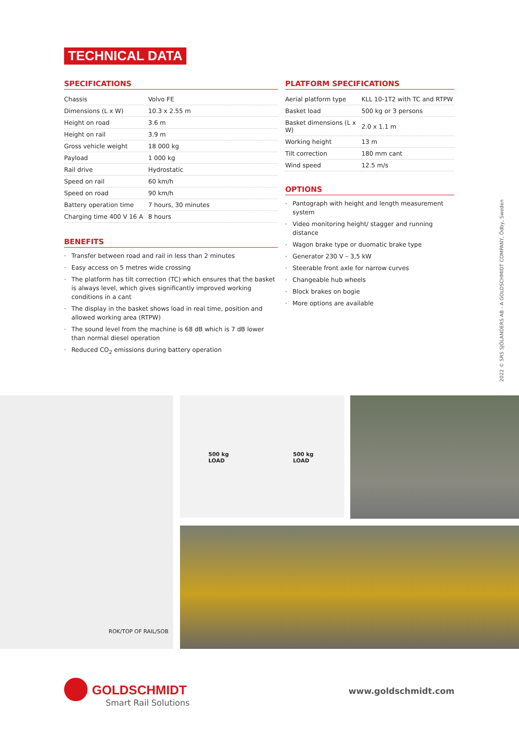TECHNICAL DATA
SPECIFICATIONS
| Chassis | Volvo FE |
| Dimensions (L x W) | 10.3 x 2.55 m |
| Height on road | 3.6 m |
| Height on rail | 3.9 m |
| Gross vehicle weight | 18 000 kg |
| Payload | 1 000 kg |
| Rail drive | Hydrostatic |
| Speed on rail | 60 km/h |
| Speed on road | 90 km/h |
| Battery operation time | 7 hours, 30 minutes |
| Charging time 400 V 16 A | 8 hours |
BENEFITS
Transfer between road and rail in less than 2 minutes
Easy access on 5 metres wide crossing
The platform has tilt correction (TC) which ensures that the basket is always level, which gives significantly improved working conditions in a cant
The display in the basket shows load in real time, position and allowed working area (RTPW)
The sound level from the machine is 68 dB which is 7 dB lower than normal diesel operation
Reduced CO<sub>2</sub> emissions during battery operation
PLATFORM SPECIFICATIONS
| Aerial platform type | KLL 10-1T2 with TC and RTPW |
| Basket load | 500 kg or 3 persons |
| Basket dimensions (L x W) | 2.0 x 1.1 m |
| Working height | 13 m |
| Tilt correction | 180 mm cant |
| Wind speed | 12.5 m/s |
OPTIONS
Pantograph with height and length measurement system
Video monitoring height/ stagger and running distance
Wagon brake type or duomatic brake type
Generator 230 V – 3,5 kW
Steerable front axle for narrow curves
Changeable hub wheels
Block brakes on bogie
More options are available
2022 © SRS SJÖLANDERS AB - A GOLDSCHMIDT COMPANY, Ödby, Sweden
ROK/TOP OF RAIL/SOB
500 kg
LOAD
500 kg
LOAD
GOLDSCHMIDT
Smart Rail Solutions
www.goldschmidt.com